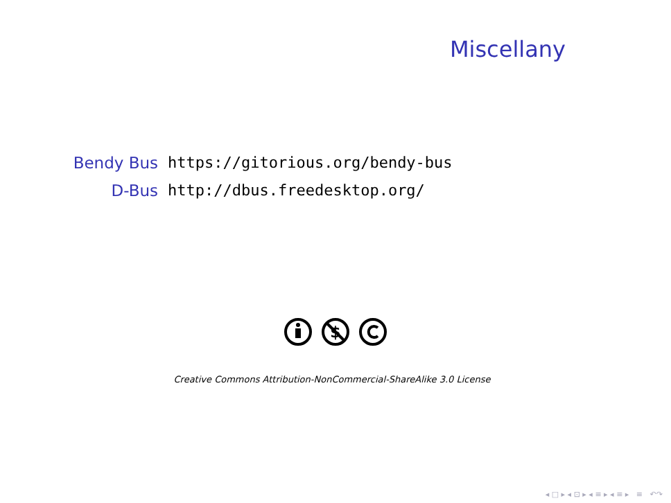Miscellany
Bendy Bus https://gitorious.org/bendy-bus
D-Bus http://dbus.freedesktop.org/
$
Creative Commons Attribution-NonCommercial-ShareAlike 3.0 License
◂ □ ▸ ◂ ⊡ ▸ ◂ ≡ ▸ ◂ ≡ ▸ ≡ ↶↷